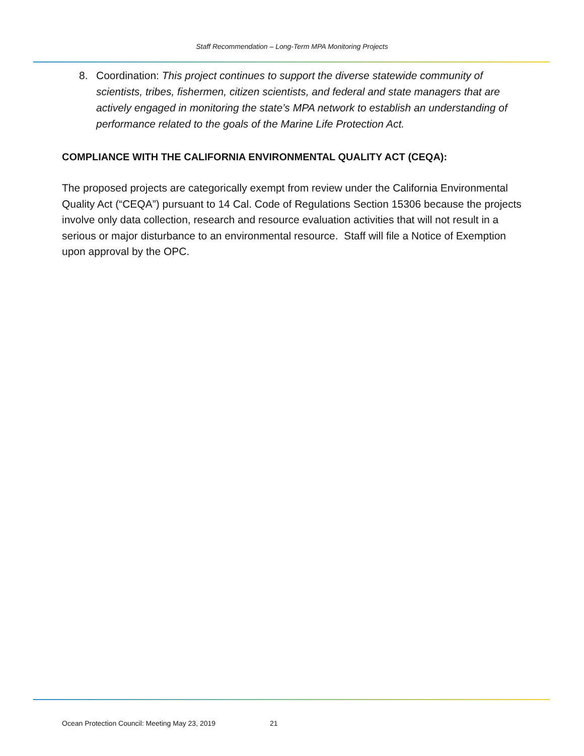Staff Recommendation – Long-Term MPA Monitoring Projects
8. Coordination: This project continues to support the diverse statewide community of scientists, tribes, fishermen, citizen scientists, and federal and state managers that are actively engaged in monitoring the state’s MPA network to establish an understanding of performance related to the goals of the Marine Life Protection Act.
COMPLIANCE WITH THE CALIFORNIA ENVIRONMENTAL QUALITY ACT (CEQA):
The proposed projects are categorically exempt from review under the California Environmental Quality Act (“CEQA”) pursuant to 14 Cal. Code of Regulations Section 15306 because the projects involve only data collection, research and resource evaluation activities that will not result in a serious or major disturbance to an environmental resource. Staff will file a Notice of Exemption upon approval by the OPC.
Ocean Protection Council: Meeting May 23, 2019 21